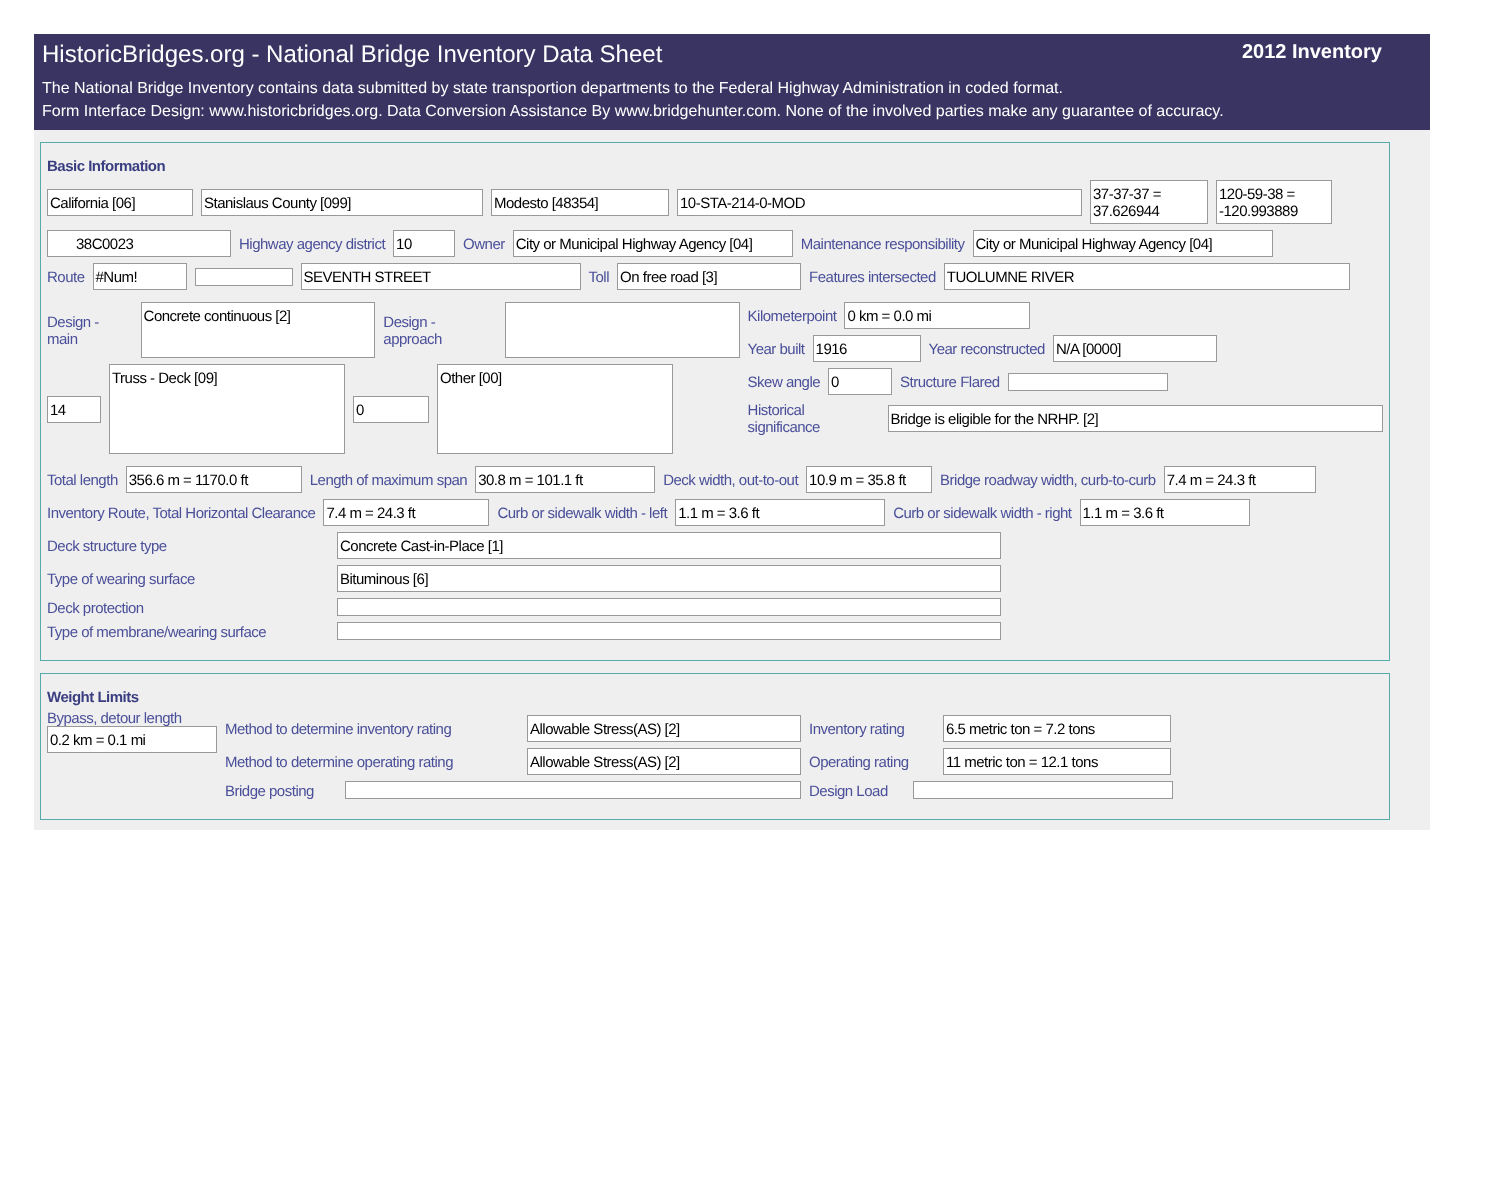HistoricBridges.org - National Bridge Inventory Data Sheet 2012 Inventory
The National Bridge Inventory contains data submitted by state transportion departments to the Federal Highway Administration in coded format.
Form Interface Design: www.historicbridges.org. Data Conversion Assistance By www.bridgehunter.com. None of the involved parties make any guarantee of accuracy.
Basic Information
California [06] Stanislaus County [099] Modesto [48354] 10-STA-214-0-MOD
37-37-37 = 37.626944
120-59-38 = -120.993889
38C0023
Highway agency district
10
Owner
City or Municipal Highway Agency [04]
Maintenance responsibility
City or Municipal Highway Agency [04]
Route
#Num! SEVENTH STREET
Toll
On free road [3]
Features intersected
TUOLUMNE RIVER
Design - main
Concrete continuous [2]
Design - approach
14
Truss - Deck [09]
0
Other [00]
Kilometerpoint
0 km = 0.0 mi
Year built
1916
Year reconstructed
N/A [0000]
Skew angle
0
Structure Flared
Historical significance
Bridge is eligible for the NRHP. [2]
Total length
356.6 m = 1170.0 ft
Length of maximum span
30.8 m = 101.1 ft
Deck width, out-to-out
10.9 m = 35.8 ft
Bridge roadway width, curb-to-curb
7.4 m = 24.3 ft
Inventory Route, Total Horizontal Clearance
7.4 m = 24.3 ft
Curb or sidewalk width - left
1.1 m = 3.6 ft
Curb or sidewalk width - right
1.1 m = 3.6 ft
Deck structure type
Concrete Cast-in-Place [1]
Type of wearing surface
Bituminous [6]
Deck protection
Type of membrane/wearing surface
Weight Limits
Bypass, detour length
0.2 km = 0.1 mi
Method to determine inventory rating
Allowable Stress(AS) [2]
Inventory rating
6.5 metric ton = 7.2 tons
Method to determine operating rating
Allowable Stress(AS) [2]
Operating rating
11 metric ton = 12.1 tons
Bridge posting
Design Load